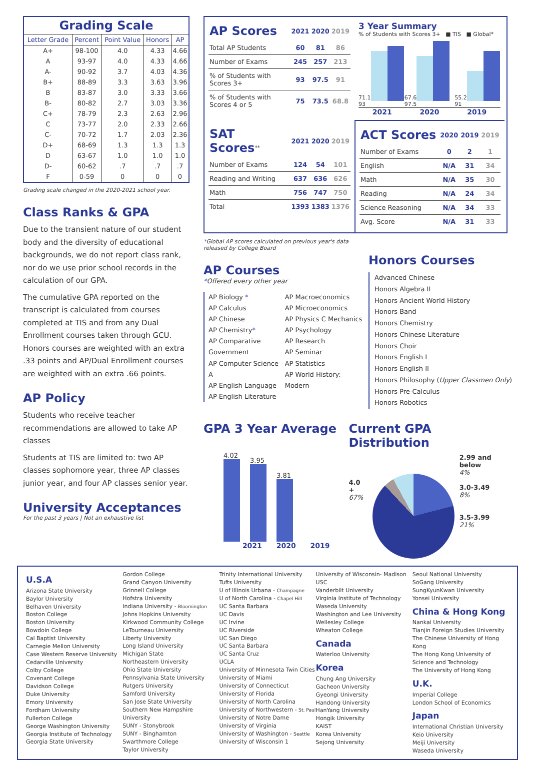| Grading Scale | | | | |
| --- | --- | --- | --- | --- |
| Letter Grade | Percent | Point Value | Honors | AP |
| A+ | 98-100 | 4.0 | 4.33 | 4.66 |
| A | 93-97 | 4.0 | 4.33 | 4.66 |
| A- | 90-92 | 3.7 | 4.03 | 4.36 |
| B+ | 88-89 | 3.3 | 3.63 | 3.96 |
| B | 83-87 | 3.0 | 3.33 | 3.66 |
| B- | 80-82 | 2.7 | 3.03 | 3.36 |
| C+ | 78-79 | 2.3 | 2.63 | 2.96 |
| C | 73-77 | 2.0 | 2.33 | 2.66 |
| C- | 70-72 | 1.7 | 2.03 | 2.36 |
| D+ | 68-69 | 1.3 | 1.3 | 1.3 |
| D | 63-67 | 1.0 | 1.0 | 1.0 |
| D- | 60-62 | .7 | .7 | .7 |
| F | 0-59 | 0 | 0 | 0 |
Grading scale changed in the 2020-2021 school year.
Class Ranks & GPA
Due to the transient nature of our student body and the diversity of educational backgrounds, we do not report class rank, nor do we use prior school records in the calculation of our GPA.
The cumulative GPA reported on the transcript is calculated from courses completed at TIS and from any Dual Enrollment courses taken through GCU. Honors courses are weighted with an extra .33 points and AP/Dual Enrollment courses are weighted with an extra .66 points.
AP Policy
Students who receive teacher recommendations are allowed to take AP classes
Students at TIS are limited to: two AP classes sophomore year, three AP classes junior year, and four AP classes senior year.
University Acceptances
For the past 3 years | Not an exhaustive list
| AP Scores | 2021 | 2020 | 2019 |
| Total AP Students | 60 | 81 | 86 |
| Number of Exams | 245 | 257 | 213 |
| % of Students with Scores 3+ | 93 | 97.5 | 91 |
| % of Students with Scores 4 or 5 | 75 | 73.5 | 68.8 |
3 Year Summary
% of Students with Scores 3+ ■ TIS ■ Global*
71.1 93
67.6 97.5
55.2 91
2021 2020 2019
| SAT Scores<sup>**</sup> | 2021 | 2020 | 2019 |
| Number of Exams | 124 | 54 | 101 |
| Reading and Writing | 637 | 636 | 626 |
| Math | 756 | 747 | 750 |
| Total | 1393 | 1383 | 1376 |
| ACT Scores | 2020 | 2019 | 2019 |
| Number of Exams | 0 | 2 | 1 |
| English | N/A | 31 | 34 |
| Math | N/A | 35 | 30 |
| Reading | N/A | 24 | 34 |
| Science Reasoning | N/A | 34 | 33 |
| Avg. Score | N/A | 31 | 33 |
*Global AP scores calculated on previous year's data released by College Board
AP Courses
*Offered every other year
AP Biology *
AP Calculus
AP Chinese
AP Chemistry*
AP Comparative Government
AP Computer Science A
AP English Language
AP English Literature
AP Macroeconomics
AP Microeconomics
AP Physics C Mechanics
AP Psychology
AP Research
AP Seminar
AP Statistics
AP World History: Modern
Honors Courses
Advanced Chinese
Honors Algebra II
Honors Ancient World History
Honors Band
Honors Chemistry
Honors Chinese Literature
Honors Choir
Honors English I
Honors English II
Honors Philosophy (Upper Classmen Only)
Honors Pre-Calculus
Honors Robotics
GPA 3 Year Average
4.02
3.95
3.81
2021 2020 2019
Current GPA Distribution
4.0 +
67%
2.99 and below
4%
3.0-3.49
8%
3.5-3.99
21%
U.S.A
Arizona State University
Baylor University
Belhaven University
Boston College
Boston University
Bowdoin College
Cal Baptist University
Carnegie Mellon University
Case Western Reserve University
Cedarville University
Colby College
Covenant College
Davidson College
Duke University
Emory University
Fordham University
Fullerton College
George Washington University
Georgia Institute of Technology
Georgia State University
Gordon College
Grand Canyon University
Grinnell College
Hofstra University
Indiana University - Bloomington
Johns Hopkins University
Kirkwood Community College
LeTourneau University
Liberty University
Long Island University
Michigan State
Northeastern University
Ohio State University
Pennsylvania State University
Rutgers University
Samford University
San Jose State University
Southern New Hampshire University
SUNY - Stonybrook
SUNY - Binghamton
Swarthmore College
Taylor University
Trinity International University
Tufts University
U of Illinois Urbana - Champagne
U of North Carolina - Chapel Hill
UC Santa Barbara
UC Davis
UC Irvine
UC Riverside
UC San Diego
UC Santa Barbara
UC Santa Cruz
UCLA
University of Minnesota Twin Cities
University of Miami
University of Connecticut
University of Florida
University of North Carolina
University of Northwestern - St. Paul
University of Notre Dame
University of Virginia
University of Washington - Seattle
University of Wisconsin 1
University of Wisconsin- Madison
USC
Vanderbilt University
Virginia Institute of Technology
Waseda University
Washington and Lee University
Wellesley College
Wheaton College
Canada
Waterloo University
Korea
Chung Ang University
Gacheon University
Gyeongi University
Handong University
HanYang University
Hongik University
KAIST
Korea University
Sejong University
Seoul National University
SoGang University
SungKyunKwan University
Yonsei University
China & Hong Kong
Nankai University
Tianjin Foreign Studies University
The Chinese University of Hong Kong
The Hong Kong University of Science and Technology
The University of Hong Kong
U.K.
Imperial College
London School of Economics
Japan
International Christian University
Keio University
Meiji University
Waseda University